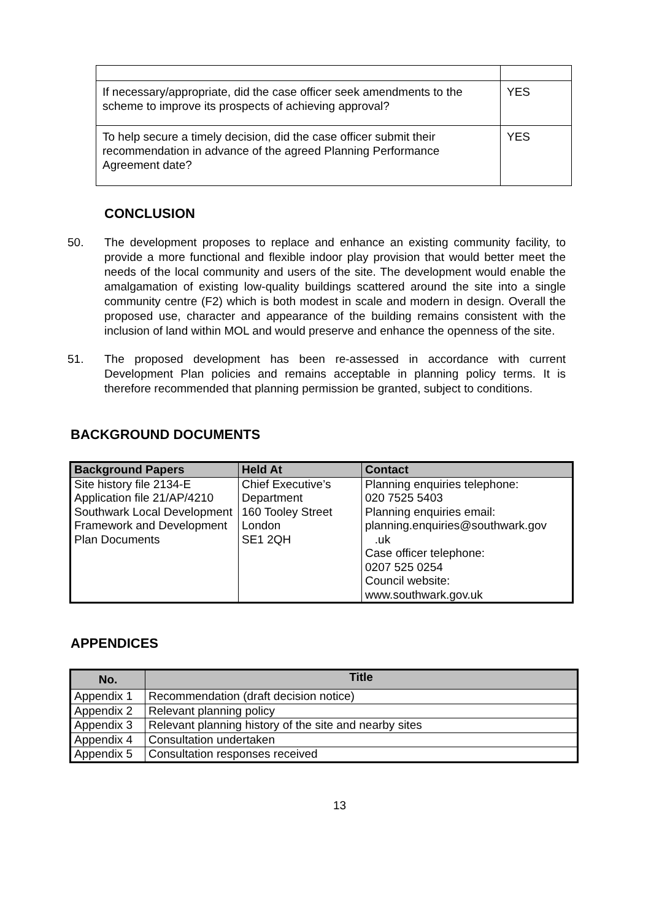| If necessary/appropriate, did the case officer seek amendments to the scheme to improve its prospects of achieving approval? | YES |
| To help secure a timely decision, did the case officer submit their recommendation in advance of the agreed Planning Performance Agreement date? | YES |
CONCLUSION
50. The development proposes to replace and enhance an existing community facility, to provide a more functional and flexible indoor play provision that would better meet the needs of the local community and users of the site. The development would enable the amalgamation of existing low-quality buildings scattered around the site into a single community centre (F2) which is both modest in scale and modern in design. Overall the proposed use, character and appearance of the building remains consistent with the inclusion of land within MOL and would preserve and enhance the openness of the site.
51. The proposed development has been re-assessed in accordance with current Development Plan policies and remains acceptable in planning policy terms. It is therefore recommended that planning permission be granted, subject to conditions.
BACKGROUND DOCUMENTS
| Background Papers | Held At | Contact |
| --- | --- | --- |
| Site history file 2134-E Application file 21/AP/4210 Southwark Local Development Framework and Development Plan Documents | Chief Executive’s Department 160 Tooley Street London SE1 2QH | Planning enquiries telephone: 020 7525 5403 Planning enquiries email: planning.enquiries@southwark.gov .uk Case officer telephone: 0207 525 0254 Council website: www.southwark.gov.uk |
APPENDICES
| No. | Title |
| --- | --- |
| Appendix 1 | Recommendation (draft decision notice) |
| Appendix 2 | Relevant planning policy |
| Appendix 3 | Relevant planning history of the site and nearby sites |
| Appendix 4 | Consultation undertaken |
| Appendix 5 | Consultation responses received |
13